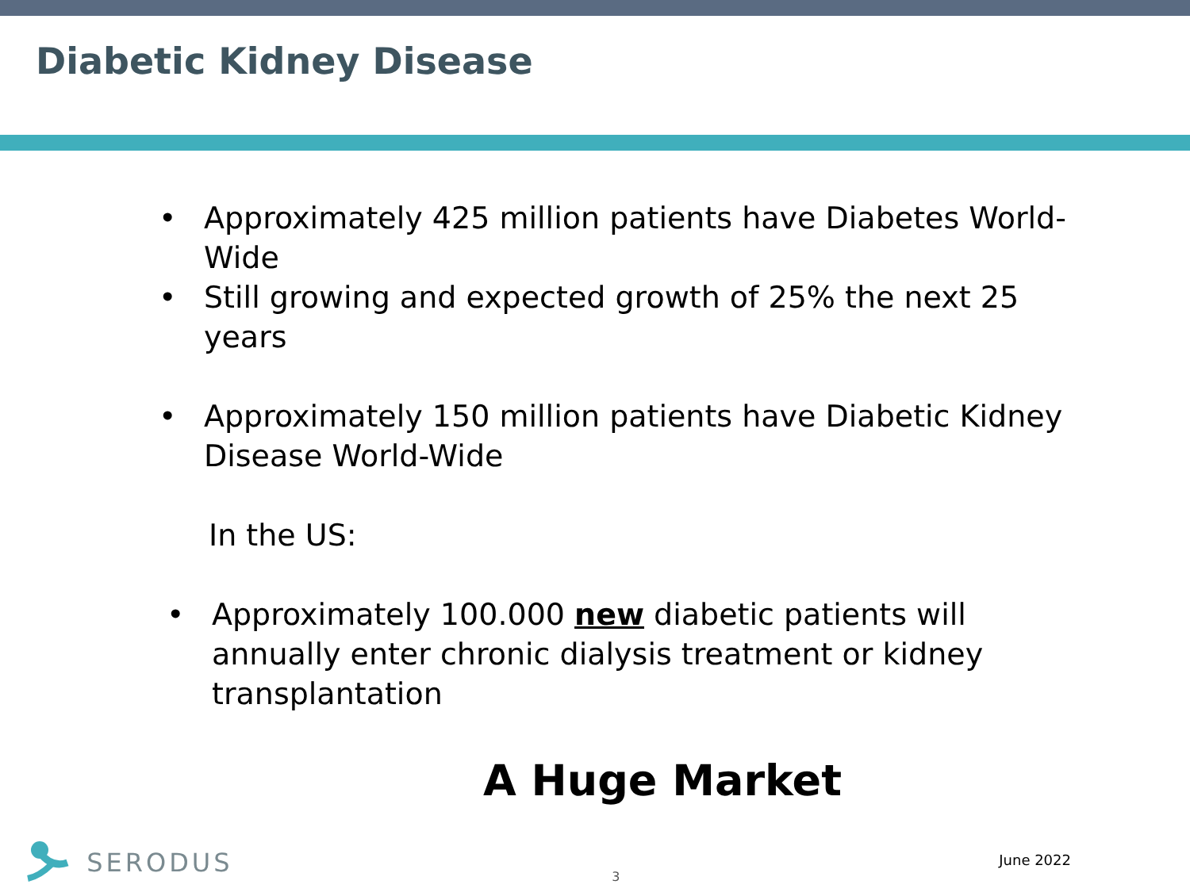Diabetic Kidney Disease
• Approximately 425 million patients have Diabetes World-Wide
• Still growing and expected growth of 25% the next 25 years
• Approximately 150 million patients have Diabetic Kidney Disease World-Wide
In the US:
• Approximately 100.000 new diabetic patients will annually enter chronic dialysis treatment or kidney transplantation
A Huge Market
SERODUS
3
June 2022